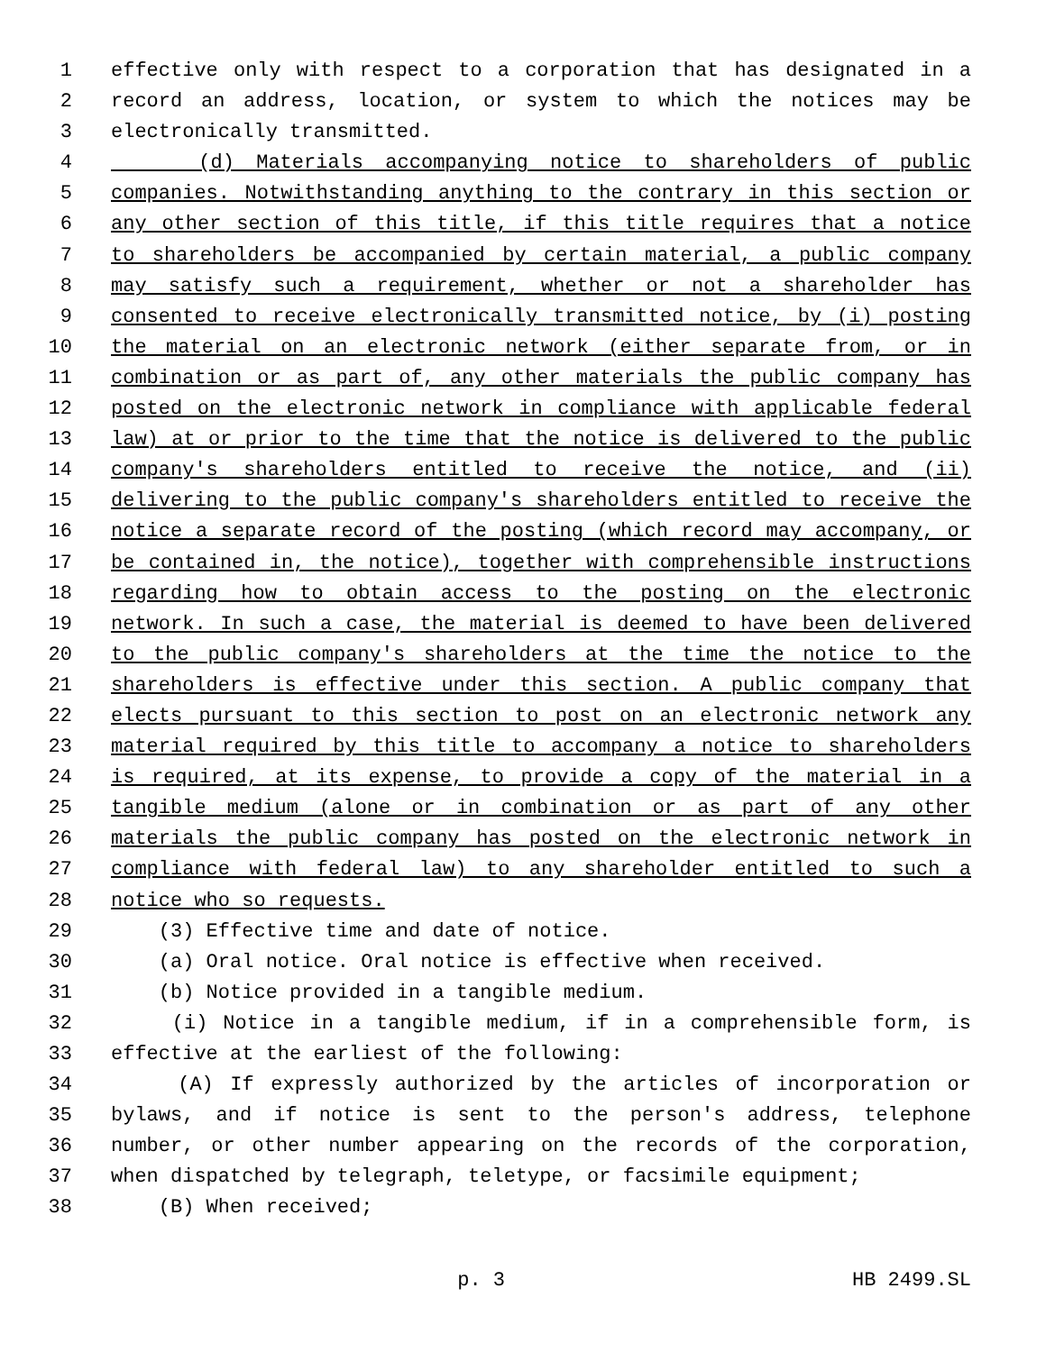1 effective only with respect to a corporation that has designated in a
2 record an address, location, or system to which the notices may be
3 electronically transmitted.
4 (d) Materials accompanying notice to shareholders of public
5 companies. Notwithstanding anything to the contrary in this section or
6 any other section of this title, if this title requires that a notice
7 to shareholders be accompanied by certain material, a public company
8 may satisfy such a requirement, whether or not a shareholder has
9 consented to receive electronically transmitted notice, by (i) posting
10 the material on an electronic network (either separate from, or in
11 combination or as part of, any other materials the public company has
12 posted on the electronic network in compliance with applicable federal
13 law) at or prior to the time that the notice is delivered to the public
14 company's shareholders entitled to receive the notice, and (ii)
15 delivering to the public company's shareholders entitled to receive the
16 notice a separate record of the posting (which record may accompany, or
17 be contained in, the notice), together with comprehensible instructions
18 regarding how to obtain access to the posting on the electronic
19 network. In such a case, the material is deemed to have been delivered
20 to the public company's shareholders at the time the notice to the
21 shareholders is effective under this section. A public company that
22 elects pursuant to this section to post on an electronic network any
23 material required by this title to accompany a notice to shareholders
24 is required, at its expense, to provide a copy of the material in a
25 tangible medium (alone or in combination or as part of any other
26 materials the public company has posted on the electronic network in
27 compliance with federal law) to any shareholder entitled to such a
28 notice who so requests.
29 (3) Effective time and date of notice.
30 (a) Oral notice. Oral notice is effective when received.
31 (b) Notice provided in a tangible medium.
32 (i) Notice in a tangible medium, if in a comprehensible form, is
33 effective at the earliest of the following:
34 (A) If expressly authorized by the articles of incorporation or
35 bylaws, and if notice is sent to the person's address, telephone
36 number, or other number appearing on the records of the corporation,
37 when dispatched by telegraph, teletype, or facsimile equipment;
38 (B) When received;
p. 3 HB 2499.SL